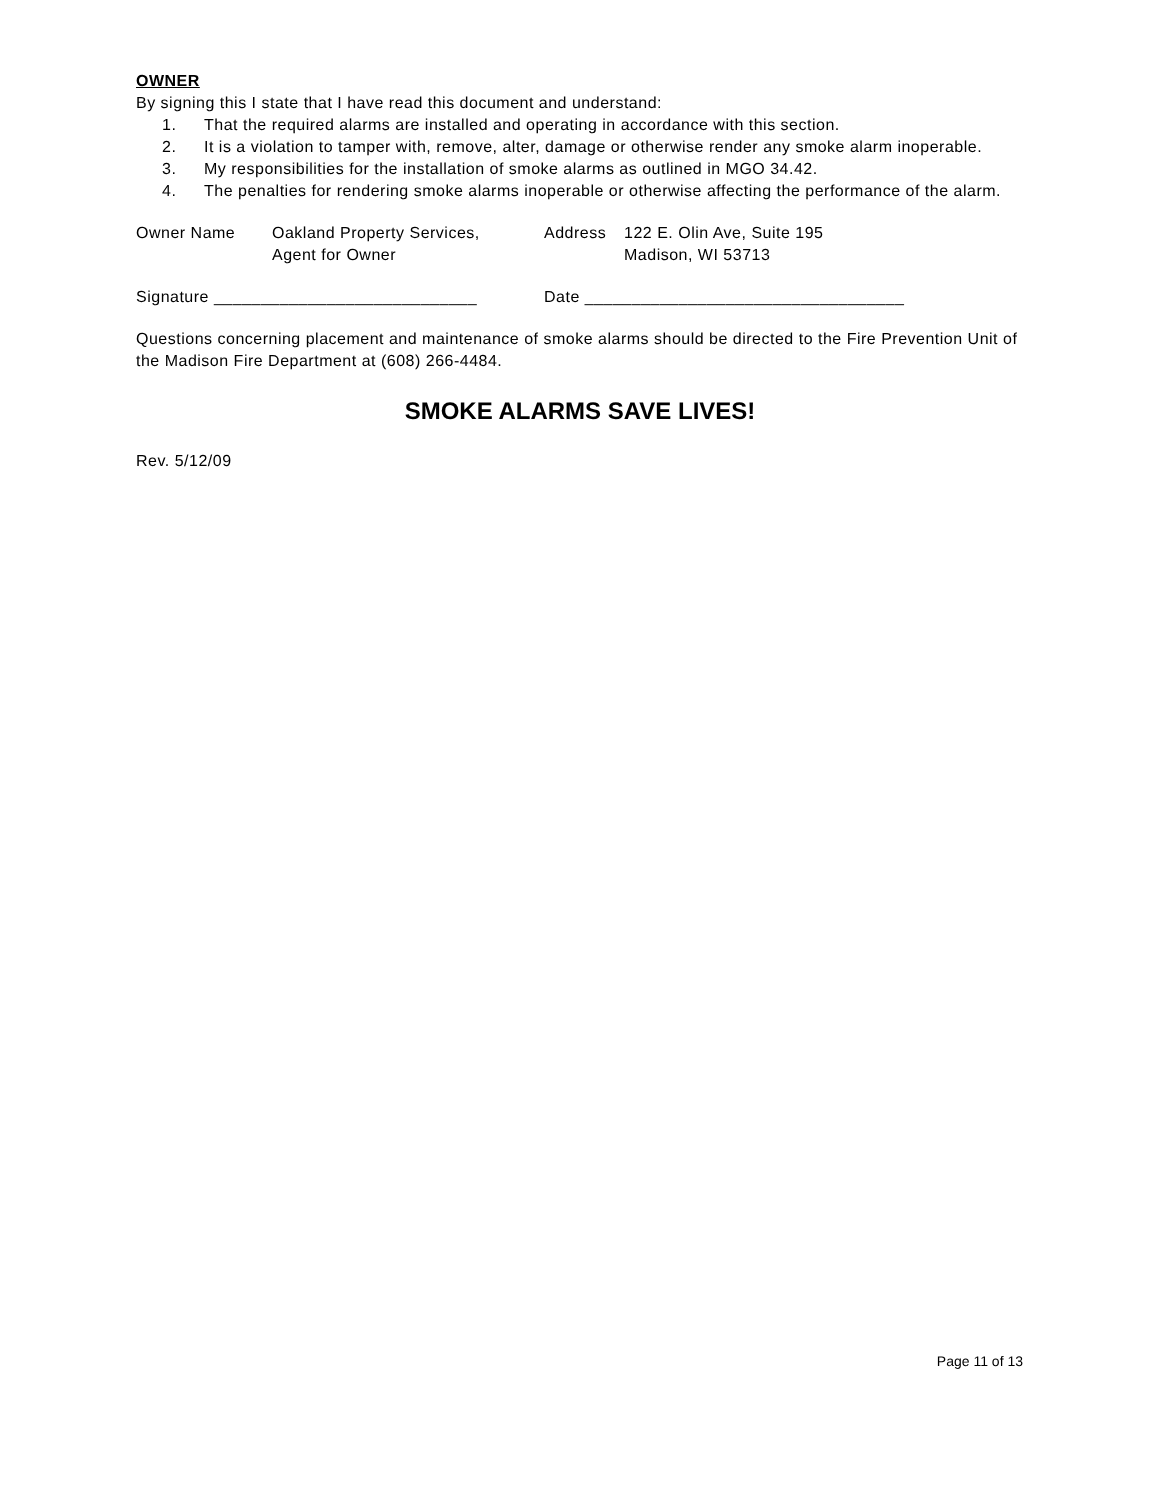OWNER
By signing this I state that I have read this document and understand:
1. That the required alarms are installed and operating in accordance with this section.
2. It is a violation to tamper with, remove, alter, damage or otherwise render any smoke alarm inoperable.
3. My responsibilities for the installation of smoke alarms as outlined in MGO 34.42.
4. The penalties for rendering smoke alarms inoperable or otherwise affecting the performance of the alarm.
Owner Name Oakland Property Services,
Agent for Owner
Address 122 E. Olin Ave, Suite 195
Madison, WI 53713
Signature ____________________________ Date __________________________________
Questions concerning placement and maintenance of smoke alarms should be directed to the Fire Prevention Unit of the Madison Fire Department at (608) 266-4484.
SMOKE ALARMS SAVE LIVES!
Rev. 5/12/09
Page 11 of 13